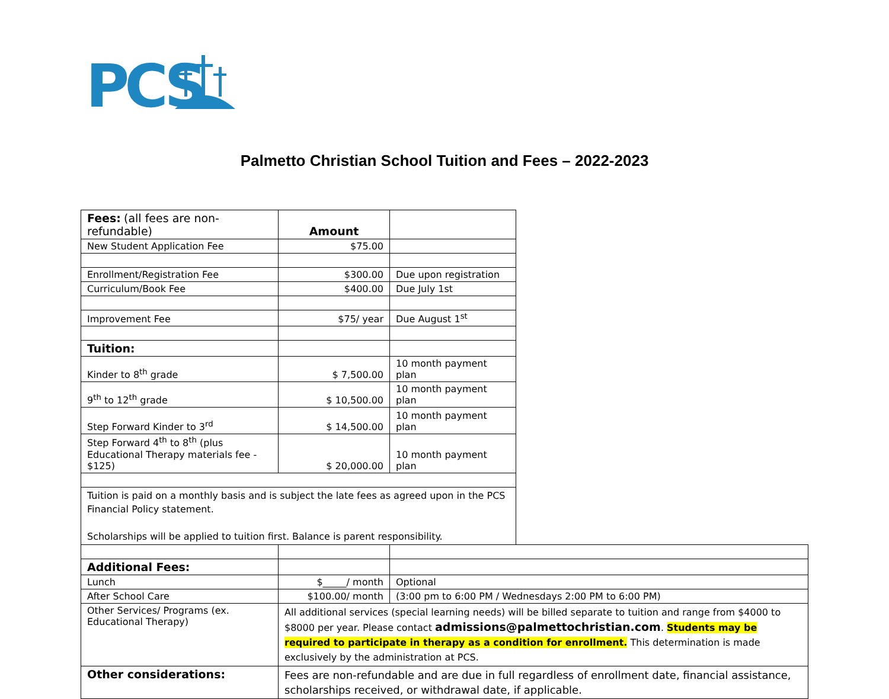PCS
Palmetto Christian School Tuition and Fees – 2022-2023
| Fees: (all fees are non-refundable) | Amount | | |
| New Student Application Fee | $75.00 | | |
| Enrollment/Registration Fee | $300.00 | Due upon registration | |
| Curriculum/Book Fee | $400.00 | Due July 1st | |
| Improvement Fee | $75/ year | Due August 1<sup>st</sup> | |
| Tuition: | | | |
| Kinder to 8<sup>th</sup> grade | $ 7,500.00 | 10 month payment plan | |
| 9<sup>th</sup> to 12<sup>th</sup> grade | $ 10,500.00 | 10 month payment plan | |
| Step Forward Kinder to 3<sup>rd</sup> | $ 14,500.00 | 10 month payment plan | |
| Step Forward 4<sup>th</sup> to 8<sup>th</sup> (plus Educational Therapy materials fee - $125) | $ 20,000.00 | 10 month payment plan | |
| Tuition is paid on a monthly basis and is subject the late fees as agreed upon in the PCS Financial Policy statement. Scholarships will be applied to tuition first. Balance is parent responsibility. | | | |
| Additional Fees: | | | |
| Lunch | $_____/ month | Optional | |
| After School Care | $100.00/ month | (3:00 pm to 6:00 PM / Wednesdays 2:00 PM to 6:00 PM) | |
| Other Services/ Programs (ex. Educational Therapy) | All additional services (special learning needs) will be billed separate to tuition and range from $4000 to $8000 per year. Please contact admissions@palmettochristian.com . Students may be required to participate in therapy as a condition for enrollment. This determination is made exclusively by the administration at PCS. | | |
| Other considerations: | Fees are non-refundable and are due in full regardless of enrollment date, financial assistance, scholarships received, or withdrawal date, if applicable. | | |